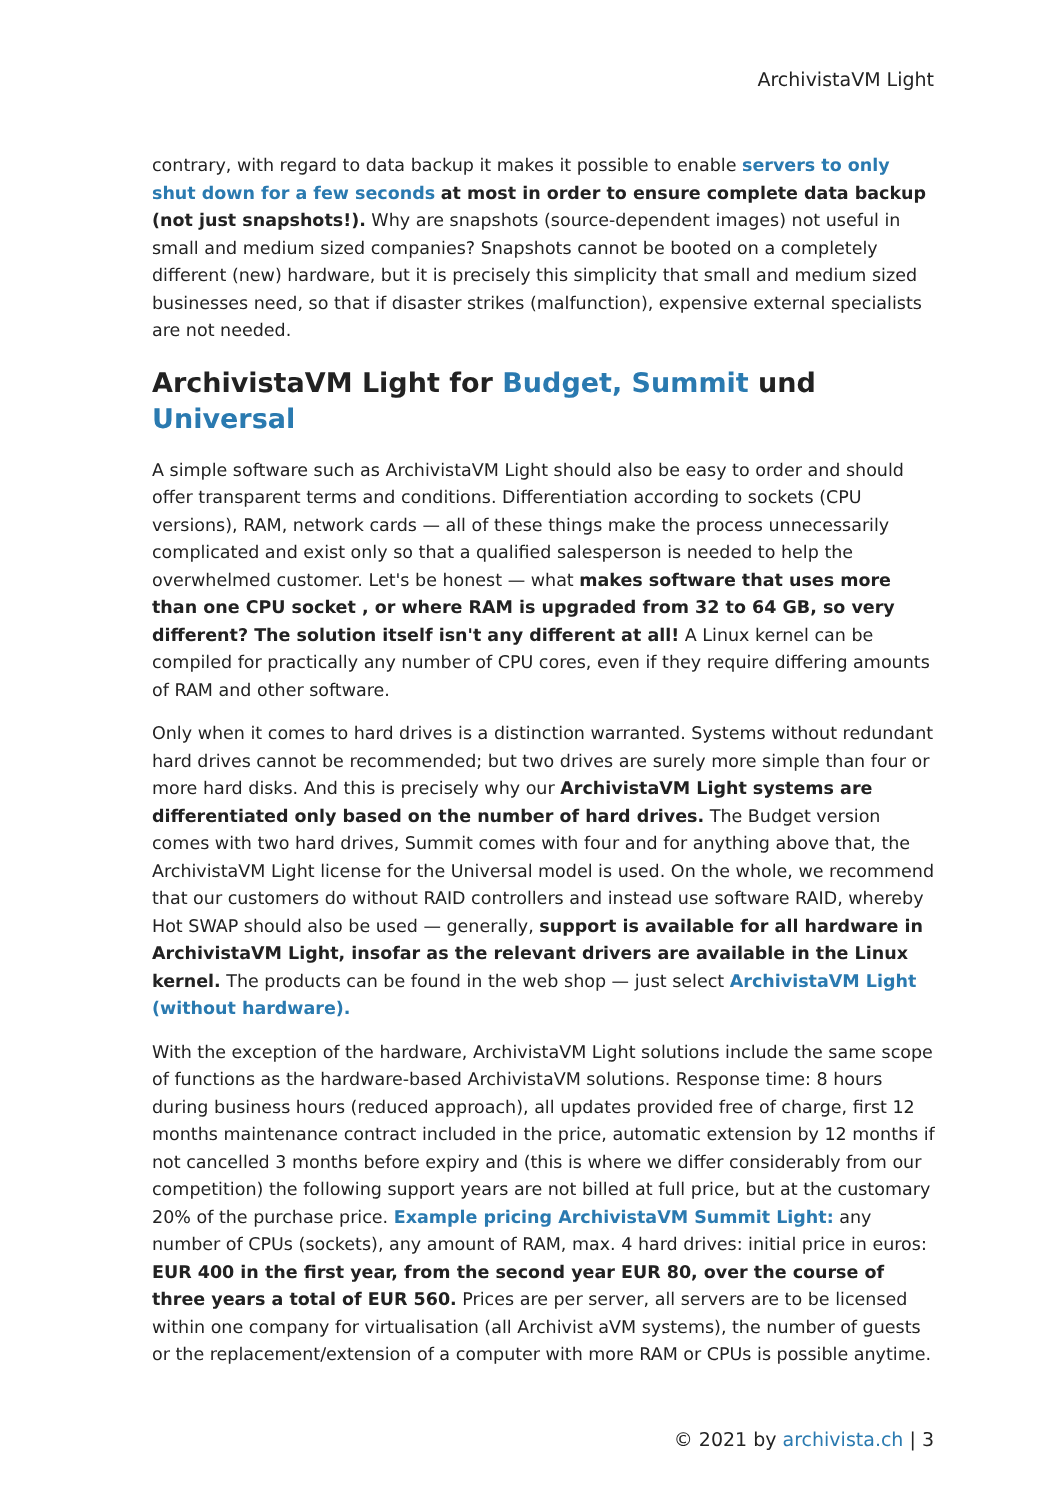ArchivistaVM Light
contrary, with regard to data backup it makes it possible to enable servers to only shut down for a few seconds at most in order to ensure complete data backup (not just snapshots!). Why are snapshots (source-dependent images) not useful in small and medium sized companies? Snapshots cannot be booted on a completely different (new) hardware, but it is precisely this simplicity that small and medium sized businesses need, so that if disaster strikes (malfunction), expensive external specialists are not needed.
ArchivistaVM Light for Budget, Summit und Universal
A simple software such as ArchivistaVM Light should also be easy to order and should offer transparent terms and conditions. Differentiation according to sockets (CPU versions), RAM, network cards — all of these things make the process unnecessarily complicated and exist only so that a qualified salesperson is needed to help the overwhelmed customer. Let's be honest — what makes software that uses more than one CPU socket , or where RAM is upgraded from 32 to 64 GB, so very different? The solution itself isn't any different at all! A Linux kernel can be compiled for practically any number of CPU cores, even if they require differing amounts of RAM and other software.
Only when it comes to hard drives is a distinction warranted. Systems without redundant hard drives cannot be recommended; but two drives are surely more simple than four or more hard disks. And this is precisely why our ArchivistaVM Light systems are differentiated only based on the number of hard drives. The Budget version comes with two hard drives, Summit comes with four and for anything above that, the ArchivistaVM Light license for the Universal model is used. On the whole, we recommend that our customers do without RAID controllers and instead use software RAID, whereby Hot SWAP should also be used — generally, support is available for all hardware in ArchivistaVM Light, insofar as the relevant drivers are available in the Linux kernel. The products can be found in the web shop — just select ArchivistaVM Light (without hardware).
With the exception of the hardware, ArchivistaVM Light solutions include the same scope of functions as the hardware-based ArchivistaVM solutions. Response time: 8 hours during business hours (reduced approach), all updates provided free of charge, first 12 months maintenance contract included in the price, automatic extension by 12 months if not cancelled 3 months before expiry and (this is where we differ considerably from our competition) the following support years are not billed at full price, but at the customary 20% of the purchase price. Example pricing ArchivistaVM Summit Light: any number of CPUs (sockets), any amount of RAM, max. 4 hard drives: initial price in euros: EUR 400 in the first year, from the second year EUR 80, over the course of three years a total of EUR 560. Prices are per server, all servers are to be licensed within one company for virtualisation (all Archivist aVM systems), the number of guests or the replacement/extension of a computer with more RAM or CPUs is possible anytime.
© 2021 by archivista.ch | 3